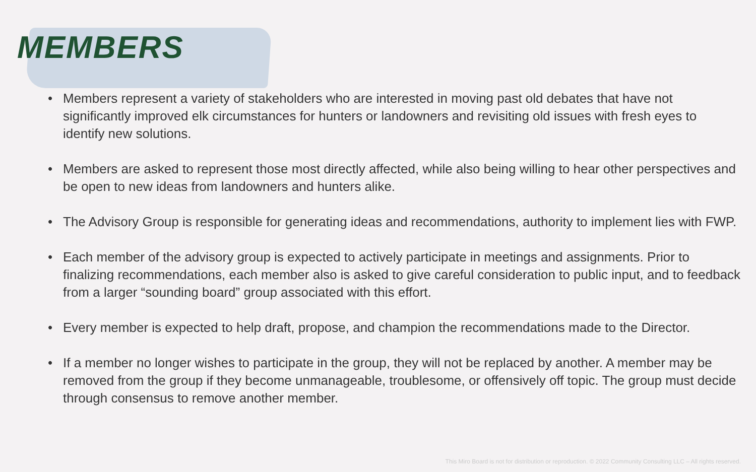MEMBERS
• Members represent a variety of stakeholders who are interested in moving past old debates that have not significantly improved elk circumstances for hunters or landowners and revisiting old issues with fresh eyes to identify new solutions.
• Members are asked to represent those most directly affected, while also being willing to hear other perspectives and be open to new ideas from landowners and hunters alike.
• The Advisory Group is responsible for generating ideas and recommendations, authority to implement lies with FWP.
• Each member of the advisory group is expected to actively participate in meetings and assignments. Prior to finalizing recommendations, each member also is asked to give careful consideration to public input, and to feedback from a larger “sounding board” group associated with this effort.
• Every member is expected to help draft, propose, and champion the recommendations made to the Director.
• If a member no longer wishes to participate in the group, they will not be replaced by another. A member may be removed from the group if they become unmanageable, troublesome, or offensively off topic. The group must decide through consensus to remove another member.
This Miro Board is not for distribution or reproduction. © 2022 Community Consulting LLC – All rights reserved.